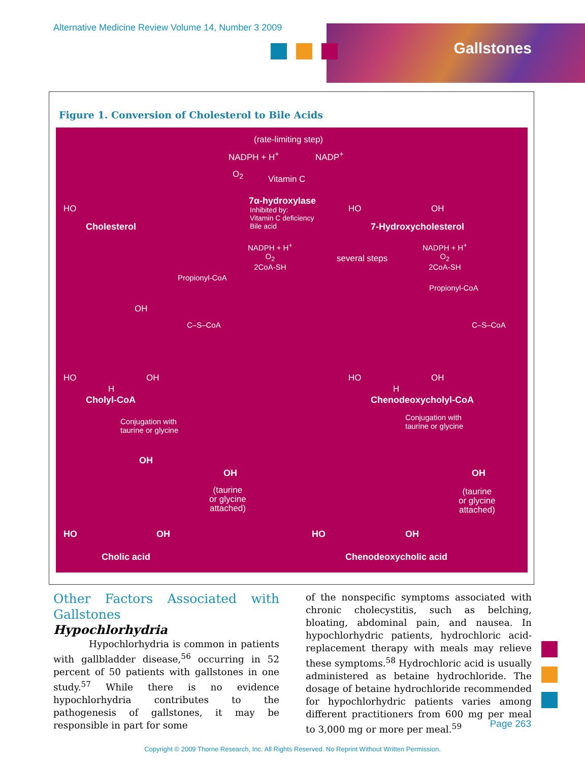Alternative Medicine Review Volume 14, Number 3 2009
Gallstones
Figure 1. Conversion of Cholesterol to Bile Acids
(rate-limiting step)
NADPH + H<sup>+</sup> NADP<sup>+</sup>
O<sub>2</sub> Vitamin C
HO
Cholesterol
7α-hydroxylase
Inhibited by:
Vitamin C deficiency
Bile acid
HO OH
7-Hydroxycholesterol
NADPH + H<sup>+</sup>
O<sub>2</sub>
2CoA-SH
several steps
NADPH + H<sup>+</sup>
O<sub>2</sub>
2CoA-SH
Propionyl-CoA
Propionyl-CoA
OH
C–S–CoA C–S–CoA
HO OH
H
HO OH
H
Cholyl-CoA Chenodeoxycholyl-CoA
Conjugation with
taurine or glycine
Conjugation with
taurine or glycine
OH
OH
(taurine
or glycine
attached)
OH
(taurine
or glycine
attached)
HO OH HO OH
Cholic acid Chenodeoxycholic acid
Other Factors Associated with Gallstones
Hypochlorhydria
Hypochlorhydria is common in patients with gallbladder disease,<sup>56</sup> occurring in 52 percent of 50 patients with gallstones in one study.<sup>57</sup> While there is no evidence hypochlorhydria contributes to the pathogenesis of gallstones, it may be responsible in part for some
of the nonspecific symptoms associated with chronic cholecystitis, such as belching, bloating, abdominal pain, and nausea. In hypochlorhydric patients, hydrochloric acid-replacement therapy with meals may relieve these symptoms.<sup>58</sup> Hydrochloric acid is usually administered as betaine hydrochloride. The dosage of betaine hydrochloride recommended for hypochlorhydric patients varies among different practitioners from 600 mg per meal to 3,000 mg or more per meal.<sup>59</sup>
Page 263
Copyright © 2009 Thorne Research, Inc. All Rights Reserved. No Reprint Without Written Permission.